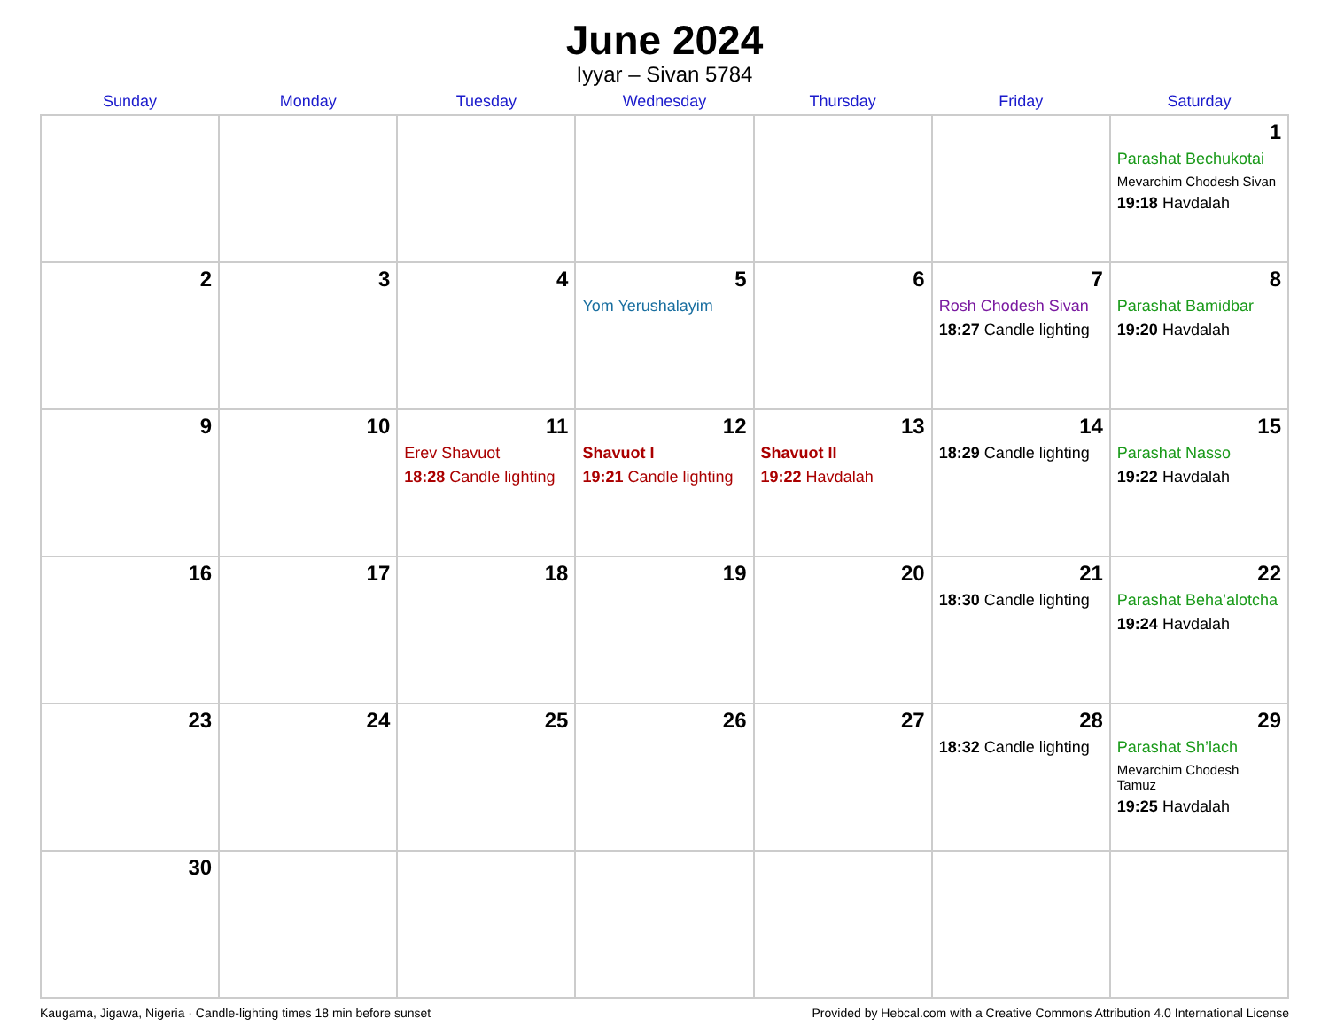June 2024
Iyyar – Sivan 5784
| Sunday | Monday | Tuesday | Wednesday | Thursday | Friday | Saturday |
| --- | --- | --- | --- | --- | --- | --- |
| | | | | | | 1 Parashat Bechukotai Mevarchim Chodesh Sivan 19:18 Havdalah |
| 2 | 3 | 4 | 5 Yom Yerushalayim | 6 | 7 Rosh Chodesh Sivan 18:27 Candle lighting | 8 Parashat Bamidbar 19:20 Havdalah |
| 9 | 10 | 11 Erev Shavuot 18:28 Candle lighting | 12 Shavuot I 19:21 Candle lighting | 13 Shavuot II 19:22 Havdalah | 14 18:29 Candle lighting | 15 Parashat Nasso 19:22 Havdalah |
| 16 | 17 | 18 | 19 | 20 | 21 18:30 Candle lighting | 22 Parashat Beha’alotcha 19:24 Havdalah |
| 23 | 24 | 25 | 26 | 27 | 28 18:32 Candle lighting | 29 Parashat Sh’lach Mevarchim Chodesh Tamuz 19:25 Havdalah |
| 30 | | | | | | |
Kaugama, Jigawa, Nigeria · Candle-lighting times 18 min before sunset Provided by Hebcal.com with a Creative Commons Attribution 4.0 International License